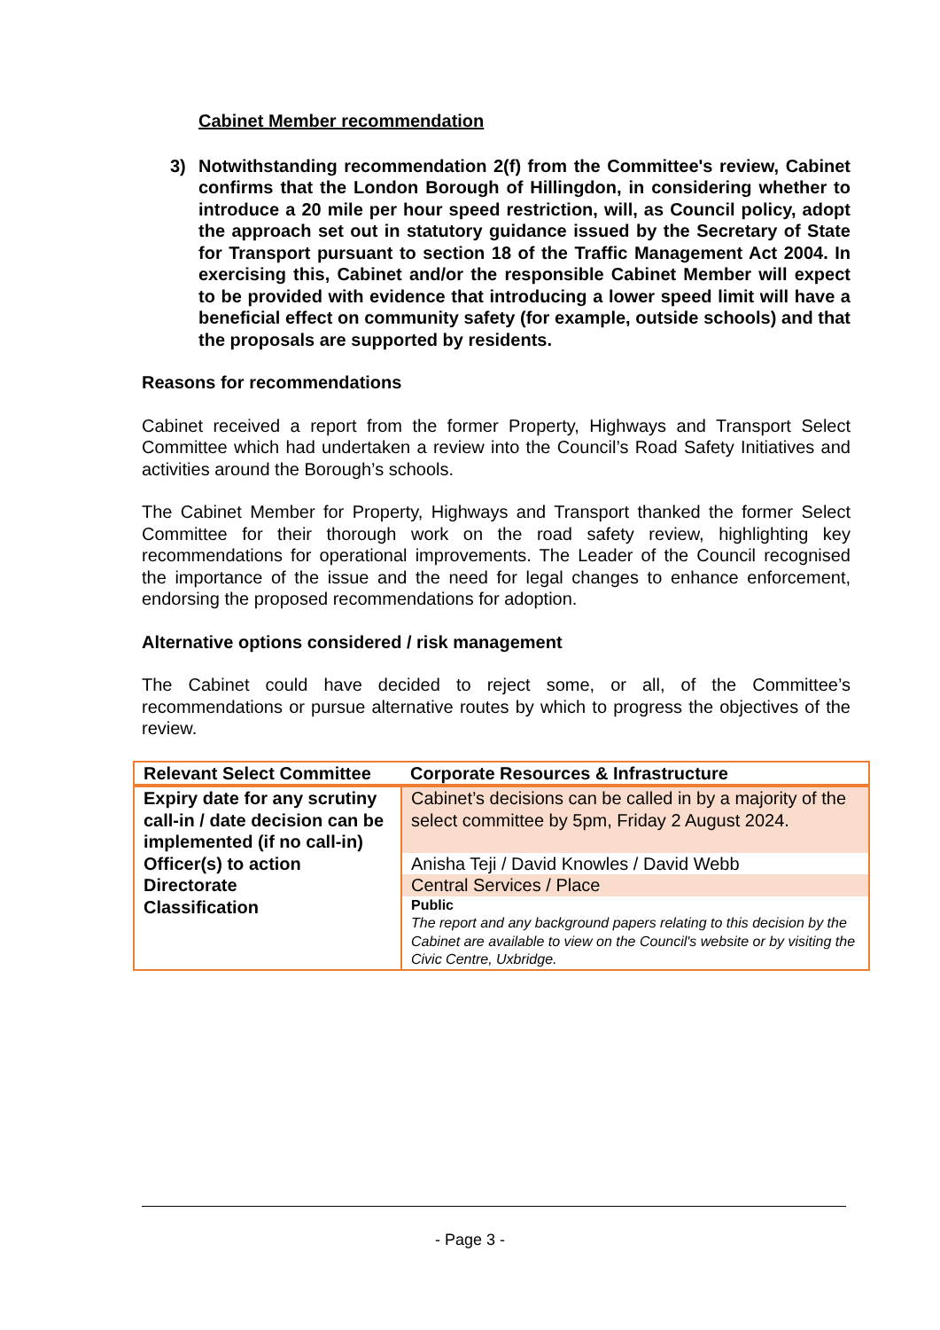Cabinet Member recommendation
3) Notwithstanding recommendation 2(f) from the Committee's review, Cabinet confirms that the London Borough of Hillingdon, in considering whether to introduce a 20 mile per hour speed restriction, will, as Council policy, adopt the approach set out in statutory guidance issued by the Secretary of State for Transport pursuant to section 18 of the Traffic Management Act 2004. In exercising this, Cabinet and/or the responsible Cabinet Member will expect to be provided with evidence that introducing a lower speed limit will have a beneficial effect on community safety (for example, outside schools) and that the proposals are supported by residents.
Reasons for recommendations
Cabinet received a report from the former Property, Highways and Transport Select Committee which had undertaken a review into the Council’s Road Safety Initiatives and activities around the Borough’s schools.
The Cabinet Member for Property, Highways and Transport thanked the former Select Committee for their thorough work on the road safety review, highlighting key recommendations for operational improvements. The Leader of the Council recognised the importance of the issue and the need for legal changes to enhance enforcement, endorsing the proposed recommendations for adoption.
Alternative options considered / risk management
The Cabinet could have decided to reject some, or all, of the Committee’s recommendations or pursue alternative routes by which to progress the objectives of the review.
| Relevant Select Committee | Corporate Resources & Infrastructure |
| Expiry date for any scrutiny call-in / date decision can be implemented (if no call-in) | Cabinet’s decisions can be called in by a majority of the select committee by 5pm, Friday 2 August 2024. |
| Officer(s) to action | Anisha Teji / David Knowles / David Webb |
| Directorate | Central Services / Place |
| Classification | Public The report and any background papers relating to this decision by the Cabinet are available to view on the Council's website or by visiting the Civic Centre, Uxbridge. |
- Page 3 -